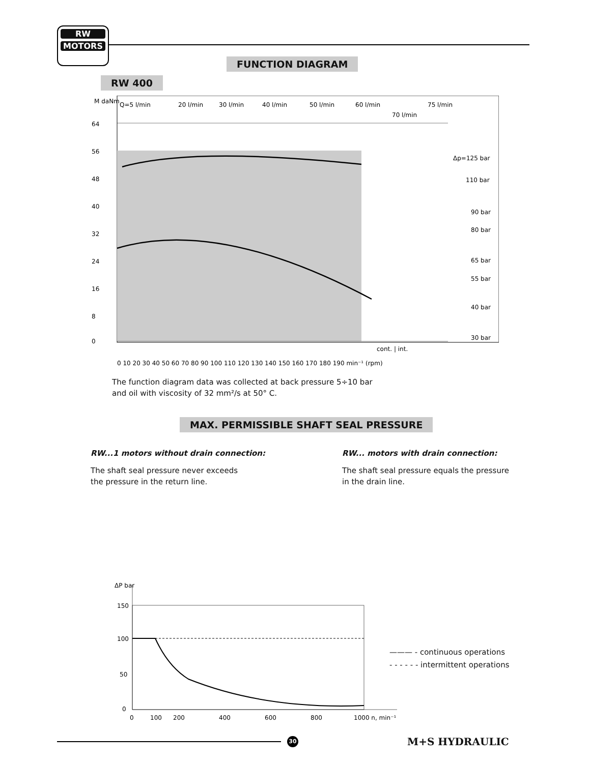RW
MOTORS
FUNCTION DIAGRAM
RW 400
M daNm
Q=5 l/min
20 l/min
30 l/min
40 l/min
50 l/min
60 l/min
70 l/min
75 l/min
Δp=125 bar
110 bar
90 bar
80 bar
65 bar
55 bar
40 bar
30 bar
64
56
48
40
32
24
16
8
0
cont. | int.
0 10 20 30 40 50 60 70 80 90 100 110 120 130 140 150 160 170 180 190 min⁻¹ (rpm)
The function diagram data was collected at back pressure 5÷10 bar
and oil with viscosity of 32 mm²/s at 50° C.
MAX. PERMISSIBLE SHAFT SEAL PRESSURE
RW...1 motors without drain connection:
The shaft seal pressure never exceeds
the pressure in the return line.
RW... motors with drain connection:
The shaft seal pressure equals the pressure
in the drain line.
ΔP bar
150
100
50
0
0
100
200
400
600
800
1000 n, min⁻¹
——— - continuous operations
- - - - - - intermittent operations
30 M+S HYDRAULIC